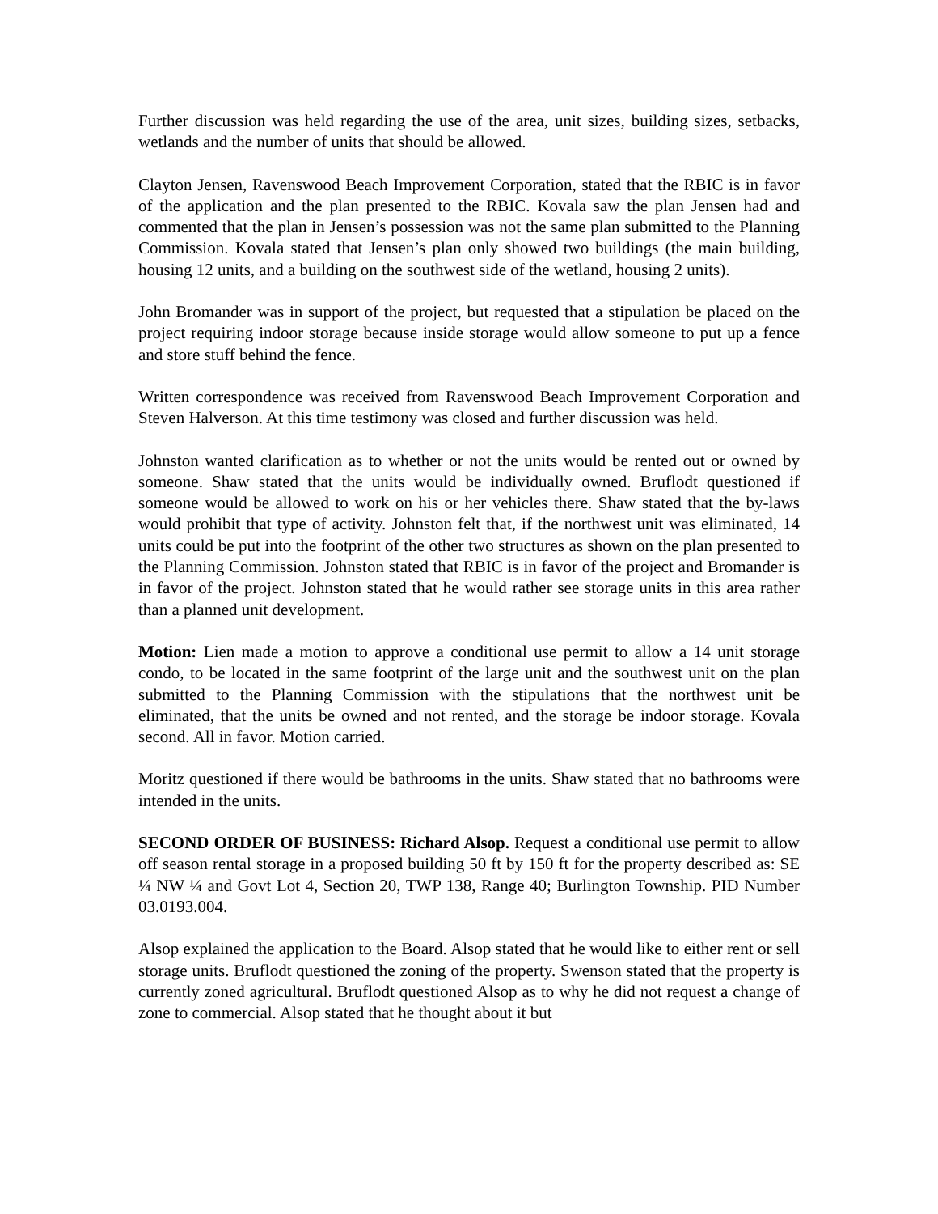Further discussion was held regarding the use of the area, unit sizes, building sizes, setbacks, wetlands and the number of units that should be allowed.
Clayton Jensen, Ravenswood Beach Improvement Corporation, stated that the RBIC is in favor of the application and the plan presented to the RBIC. Kovala saw the plan Jensen had and commented that the plan in Jensen’s possession was not the same plan submitted to the Planning Commission. Kovala stated that Jensen’s plan only showed two buildings (the main building, housing 12 units, and a building on the southwest side of the wetland, housing 2 units).
John Bromander was in support of the project, but requested that a stipulation be placed on the project requiring indoor storage because inside storage would allow someone to put up a fence and store stuff behind the fence.
Written correspondence was received from Ravenswood Beach Improvement Corporation and Steven Halverson. At this time testimony was closed and further discussion was held.
Johnston wanted clarification as to whether or not the units would be rented out or owned by someone. Shaw stated that the units would be individually owned. Bruflodt questioned if someone would be allowed to work on his or her vehicles there. Shaw stated that the by-laws would prohibit that type of activity. Johnston felt that, if the northwest unit was eliminated, 14 units could be put into the footprint of the other two structures as shown on the plan presented to the Planning Commission. Johnston stated that RBIC is in favor of the project and Bromander is in favor of the project. Johnston stated that he would rather see storage units in this area rather than a planned unit development.
Motion: Lien made a motion to approve a conditional use permit to allow a 14 unit storage condo, to be located in the same footprint of the large unit and the southwest unit on the plan submitted to the Planning Commission with the stipulations that the northwest unit be eliminated, that the units be owned and not rented, and the storage be indoor storage. Kovala second. All in favor. Motion carried.
Moritz questioned if there would be bathrooms in the units. Shaw stated that no bathrooms were intended in the units.
SECOND ORDER OF BUSINESS: Richard Alsop. Request a conditional use permit to allow off season rental storage in a proposed building 50 ft by 150 ft for the property described as: SE ¼ NW ¼ and Govt Lot 4, Section 20, TWP 138, Range 40; Burlington Township. PID Number 03.0193.004.
Alsop explained the application to the Board. Alsop stated that he would like to either rent or sell storage units. Bruflodt questioned the zoning of the property. Swenson stated that the property is currently zoned agricultural. Bruflodt questioned Alsop as to why he did not request a change of zone to commercial. Alsop stated that he thought about it but